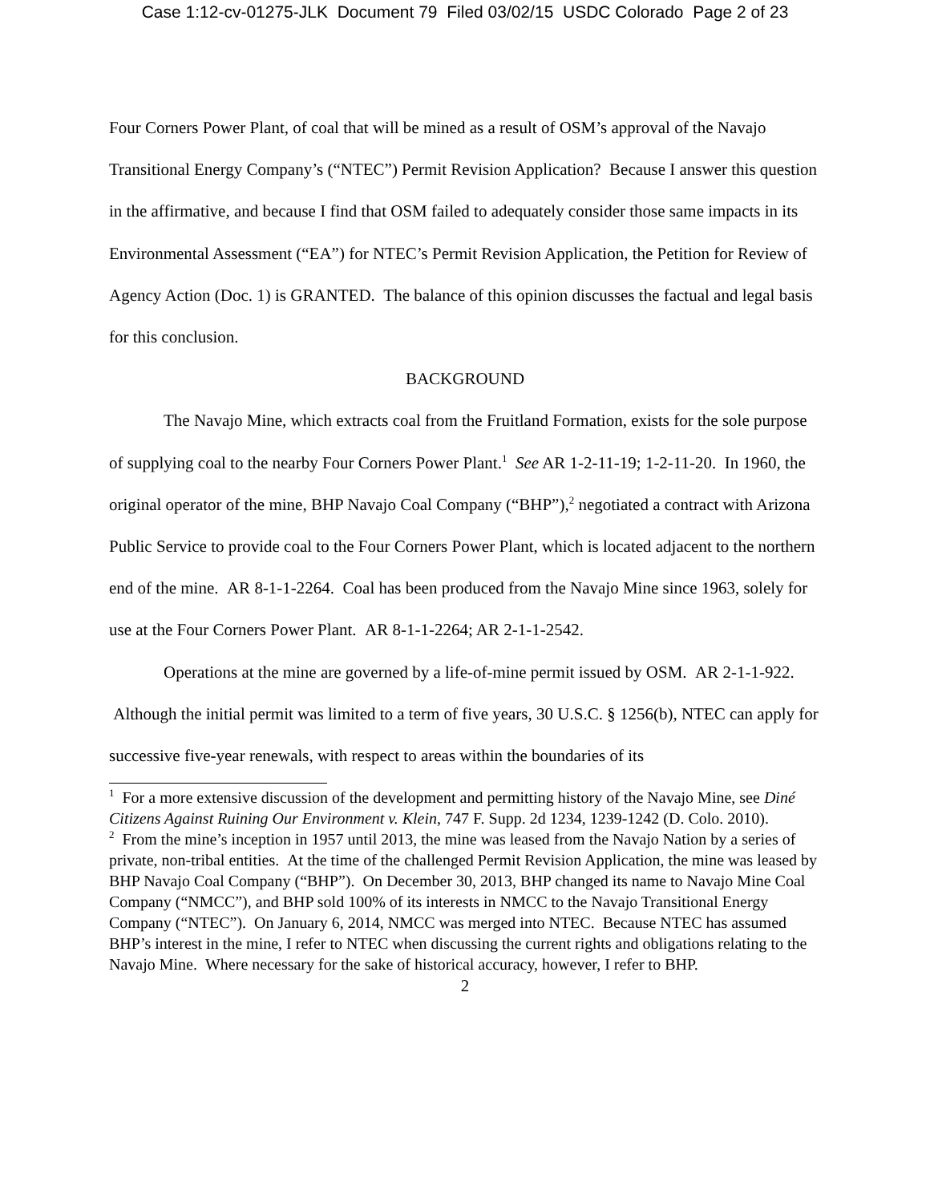Case 1:12-cv-01275-JLK Document 79 Filed 03/02/15 USDC Colorado Page 2 of 23
Four Corners Power Plant, of coal that will be mined as a result of OSM’s approval of the Navajo Transitional Energy Company’s (“NTEC”) Permit Revision Application? Because I answer this question in the affirmative, and because I find that OSM failed to adequately consider those same impacts in its Environmental Assessment (“EA”) for NTEC’s Permit Revision Application, the Petition for Review of Agency Action (Doc. 1) is GRANTED. The balance of this opinion discusses the factual and legal basis for this conclusion.
BACKGROUND
The Navajo Mine, which extracts coal from the Fruitland Formation, exists for the sole purpose of supplying coal to the nearby Four Corners Power Plant.<sup>1</sup> See AR 1-2-11-19; 1-2-11-20. In 1960, the original operator of the mine, BHP Navajo Coal Company (“BHP”),<sup>2</sup> negotiated a contract with Arizona Public Service to provide coal to the Four Corners Power Plant, which is located adjacent to the northern end of the mine. AR 8-1-1-2264. Coal has been produced from the Navajo Mine since 1963, solely for use at the Four Corners Power Plant. AR 8-1-1-2264; AR 2-1-1-2542.
Operations at the mine are governed by a life-of-mine permit issued by OSM. AR 2-1-1-922. Although the initial permit was limited to a term of five years, 30 U.S.C. § 1256(b), NTEC can apply for successive five-year renewals, with respect to areas within the boundaries of its
<sup>1</sup> For a more extensive discussion of the development and permitting history of the Navajo Mine, see Diné Citizens Against Ruining Our Environment v. Klein, 747 F. Supp. 2d 1234, 1239-1242 (D. Colo. 2010).
<sup>2</sup> From the mine’s inception in 1957 until 2013, the mine was leased from the Navajo Nation by a series of private, non-tribal entities. At the time of the challenged Permit Revision Application, the mine was leased by BHP Navajo Coal Company (“BHP”). On December 30, 2013, BHP changed its name to Navajo Mine Coal Company (“NMCC”), and BHP sold 100% of its interests in NMCC to the Navajo Transitional Energy Company (“NTEC”). On January 6, 2014, NMCC was merged into NTEC. Because NTEC has assumed BHP’s interest in the mine, I refer to NTEC when discussing the current rights and obligations relating to the Navajo Mine. Where necessary for the sake of historical accuracy, however, I refer to BHP.
2